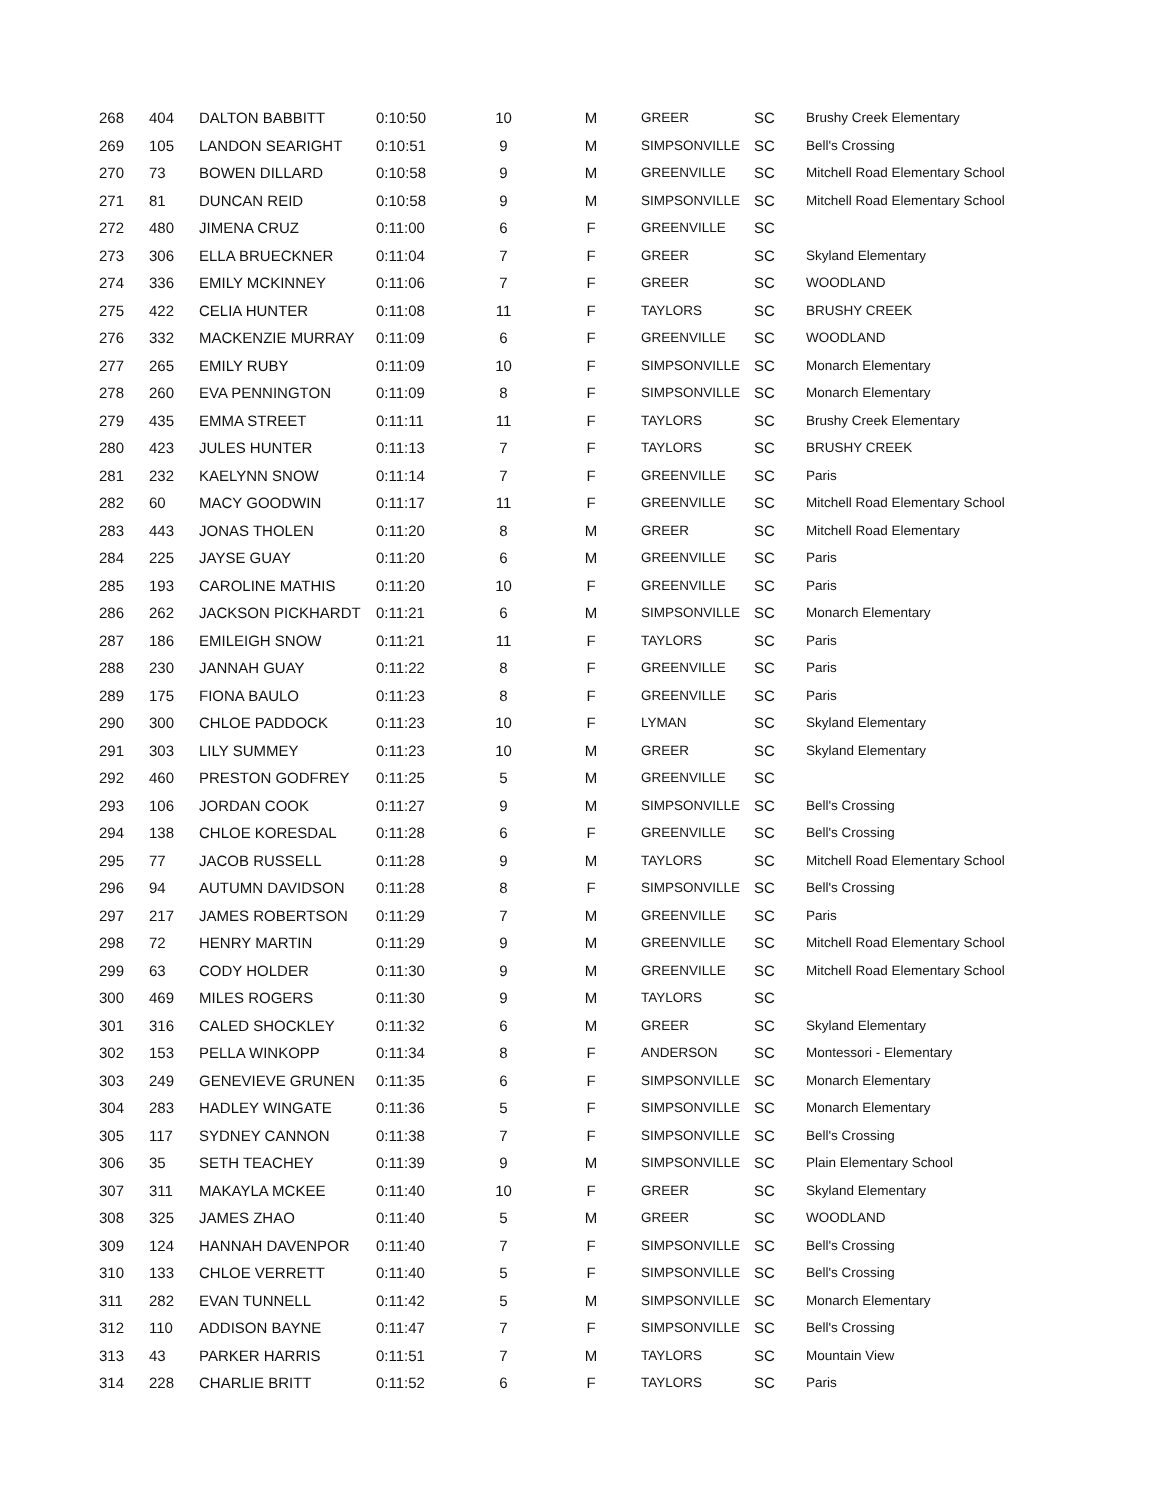| 268 | 404 | DALTON BABBITT | 0:10:50 | 10 | M | GREER | SC | Brushy Creek Elementary |
| 269 | 105 | LANDON SEARIGHT | 0:10:51 | 9 | M | SIMPSONVILLE | SC | Bell's Crossing |
| 270 | 73 | BOWEN DILLARD | 0:10:58 | 9 | M | GREENVILLE | SC | Mitchell Road Elementary School |
| 271 | 81 | DUNCAN REID | 0:10:58 | 9 | M | SIMPSONVILLE | SC | Mitchell Road Elementary School |
| 272 | 480 | JIMENA CRUZ | 0:11:00 | 6 | F | GREENVILLE | SC | |
| 273 | 306 | ELLA BRUECKNER | 0:11:04 | 7 | F | GREER | SC | Skyland Elementary |
| 274 | 336 | EMILY MCKINNEY | 0:11:06 | 7 | F | GREER | SC | WOODLAND |
| 275 | 422 | CELIA HUNTER | 0:11:08 | 11 | F | TAYLORS | SC | BRUSHY CREEK |
| 276 | 332 | MACKENZIE MURRAY | 0:11:09 | 6 | F | GREENVILLE | SC | WOODLAND |
| 277 | 265 | EMILY RUBY | 0:11:09 | 10 | F | SIMPSONVILLE | SC | Monarch Elementary |
| 278 | 260 | EVA PENNINGTON | 0:11:09 | 8 | F | SIMPSONVILLE | SC | Monarch Elementary |
| 279 | 435 | EMMA STREET | 0:11:11 | 11 | F | TAYLORS | SC | Brushy Creek Elementary |
| 280 | 423 | JULES HUNTER | 0:11:13 | 7 | F | TAYLORS | SC | BRUSHY CREEK |
| 281 | 232 | KAELYNN SNOW | 0:11:14 | 7 | F | GREENVILLE | SC | Paris |
| 282 | 60 | MACY GOODWIN | 0:11:17 | 11 | F | GREENVILLE | SC | Mitchell Road Elementary School |
| 283 | 443 | JONAS THOLEN | 0:11:20 | 8 | M | GREER | SC | Mitchell Road Elementary |
| 284 | 225 | JAYSE GUAY | 0:11:20 | 6 | M | GREENVILLE | SC | Paris |
| 285 | 193 | CAROLINE MATHIS | 0:11:20 | 10 | F | GREENVILLE | SC | Paris |
| 286 | 262 | JACKSON PICKHARDT | 0:11:21 | 6 | M | SIMPSONVILLE | SC | Monarch Elementary |
| 287 | 186 | EMILEIGH SNOW | 0:11:21 | 11 | F | TAYLORS | SC | Paris |
| 288 | 230 | JANNAH GUAY | 0:11:22 | 8 | F | GREENVILLE | SC | Paris |
| 289 | 175 | FIONA BAULO | 0:11:23 | 8 | F | GREENVILLE | SC | Paris |
| 290 | 300 | CHLOE PADDOCK | 0:11:23 | 10 | F | LYMAN | SC | Skyland Elementary |
| 291 | 303 | LILY SUMMEY | 0:11:23 | 10 | M | GREER | SC | Skyland Elementary |
| 292 | 460 | PRESTON GODFREY | 0:11:25 | 5 | M | GREENVILLE | SC | |
| 293 | 106 | JORDAN COOK | 0:11:27 | 9 | M | SIMPSONVILLE | SC | Bell's Crossing |
| 294 | 138 | CHLOE KORESDAL | 0:11:28 | 6 | F | GREENVILLE | SC | Bell's Crossing |
| 295 | 77 | JACOB RUSSELL | 0:11:28 | 9 | M | TAYLORS | SC | Mitchell Road Elementary School |
| 296 | 94 | AUTUMN DAVIDSON | 0:11:28 | 8 | F | SIMPSONVILLE | SC | Bell's Crossing |
| 297 | 217 | JAMES ROBERTSON | 0:11:29 | 7 | M | GREENVILLE | SC | Paris |
| 298 | 72 | HENRY MARTIN | 0:11:29 | 9 | M | GREENVILLE | SC | Mitchell Road Elementary School |
| 299 | 63 | CODY HOLDER | 0:11:30 | 9 | M | GREENVILLE | SC | Mitchell Road Elementary School |
| 300 | 469 | MILES ROGERS | 0:11:30 | 9 | M | TAYLORS | SC | |
| 301 | 316 | CALED SHOCKLEY | 0:11:32 | 6 | M | GREER | SC | Skyland Elementary |
| 302 | 153 | PELLA WINKOPP | 0:11:34 | 8 | F | ANDERSON | SC | Montessori - Elementary |
| 303 | 249 | GENEVIEVE GRUNEN | 0:11:35 | 6 | F | SIMPSONVILLE | SC | Monarch Elementary |
| 304 | 283 | HADLEY WINGATE | 0:11:36 | 5 | F | SIMPSONVILLE | SC | Monarch Elementary |
| 305 | 117 | SYDNEY CANNON | 0:11:38 | 7 | F | SIMPSONVILLE | SC | Bell's Crossing |
| 306 | 35 | SETH TEACHEY | 0:11:39 | 9 | M | SIMPSONVILLE | SC | Plain Elementary School |
| 307 | 311 | MAKAYLA MCKEE | 0:11:40 | 10 | F | GREER | SC | Skyland Elementary |
| 308 | 325 | JAMES ZHAO | 0:11:40 | 5 | M | GREER | SC | WOODLAND |
| 309 | 124 | HANNAH DAVENPOR | 0:11:40 | 7 | F | SIMPSONVILLE | SC | Bell's Crossing |
| 310 | 133 | CHLOE VERRETT | 0:11:40 | 5 | F | SIMPSONVILLE | SC | Bell's Crossing |
| 311 | 282 | EVAN TUNNELL | 0:11:42 | 5 | M | SIMPSONVILLE | SC | Monarch Elementary |
| 312 | 110 | ADDISON BAYNE | 0:11:47 | 7 | F | SIMPSONVILLE | SC | Bell's Crossing |
| 313 | 43 | PARKER HARRIS | 0:11:51 | 7 | M | TAYLORS | SC | Mountain View |
| 314 | 228 | CHARLIE BRITT | 0:11:52 | 6 | F | TAYLORS | SC | Paris |